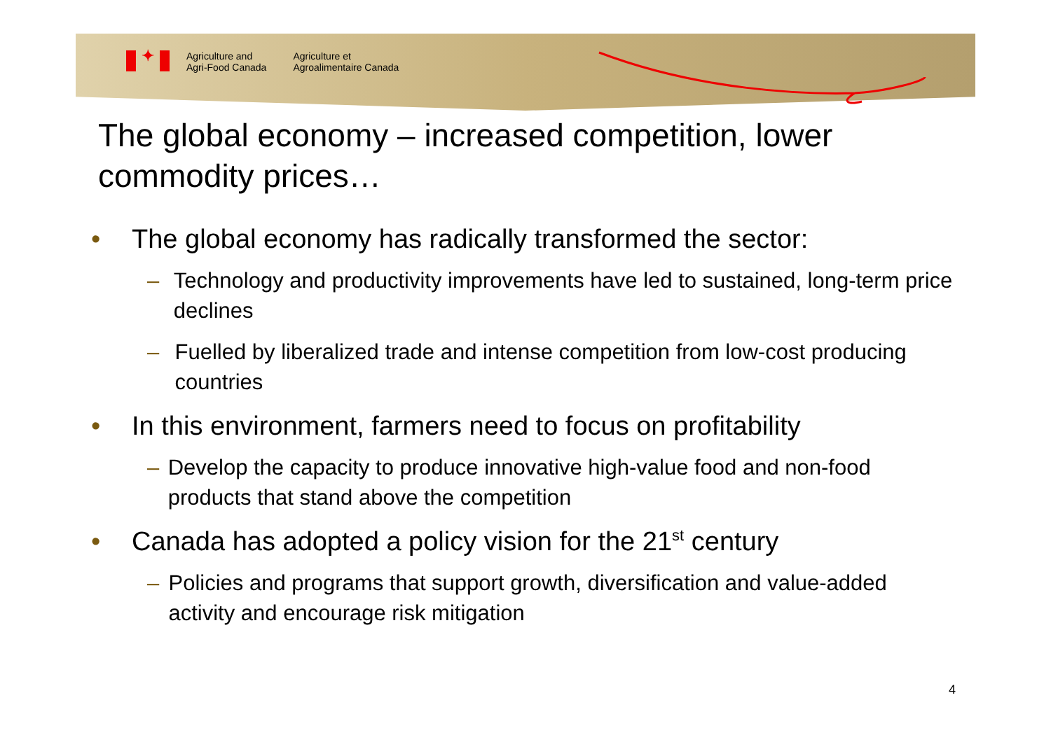✦
Agriculture and
Agri-Food Canada
Agriculture et
Agroalimentaire Canada
The global economy – increased competition, lower commodity prices…
• The global economy has radically transformed the sector:
– Technology and productivity improvements have led to sustained, long-term price declines
– Fuelled by liberalized trade and intense competition from low-cost producing countries
• In this environment, farmers need to focus on profitability
– Develop the capacity to produce innovative high-value food and non-food products that stand above the competition
• Canada has adopted a policy vision for the 21<sup>st</sup> century
– Policies and programs that support growth, diversification and value-added activity and encourage risk mitigation
4